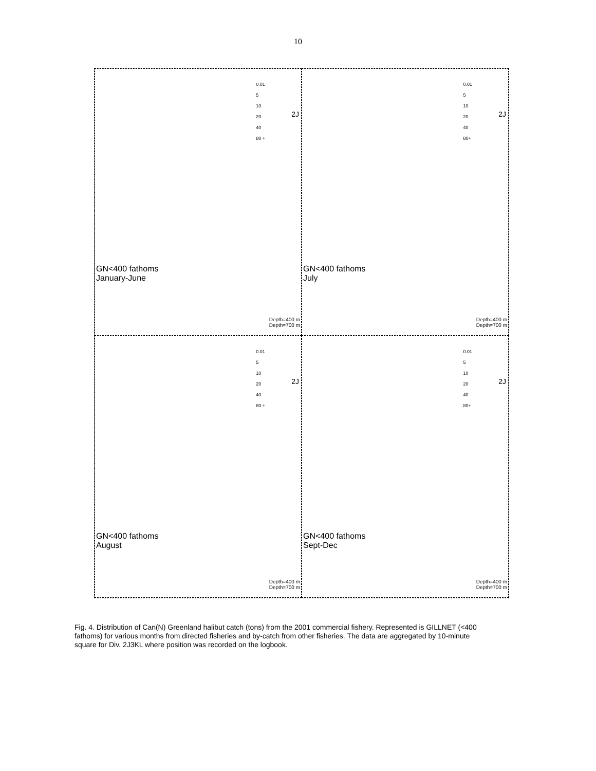10
0.01
5
10
20
40
80 +
2J
GN<400 fathoms
January-June
Depth=400 m
Depth=700 m
0.01
5
10
20
40
80+
2J
GN<400 fathoms
July
Depth=400 m
Depth=700 m
0.01
5
10
20
40
80 +
2J
GN<400 fathoms
August
Depth=400 m
Depth=700 m
0.01
5
10
20
40
80+
2J
GN<400 fathoms
Sept-Dec
Depth=400 m
Depth=700 m
Fig. 4. Distribution of Can(N) Greenland halibut catch (tons) from the 2001 commercial fishery. Represented is GILLNET (<400 fathoms) for various months from directed fisheries and by-catch from other fisheries. The data are aggregated by 10-minute square for Div. 2J3KL where position was recorded on the logbook.